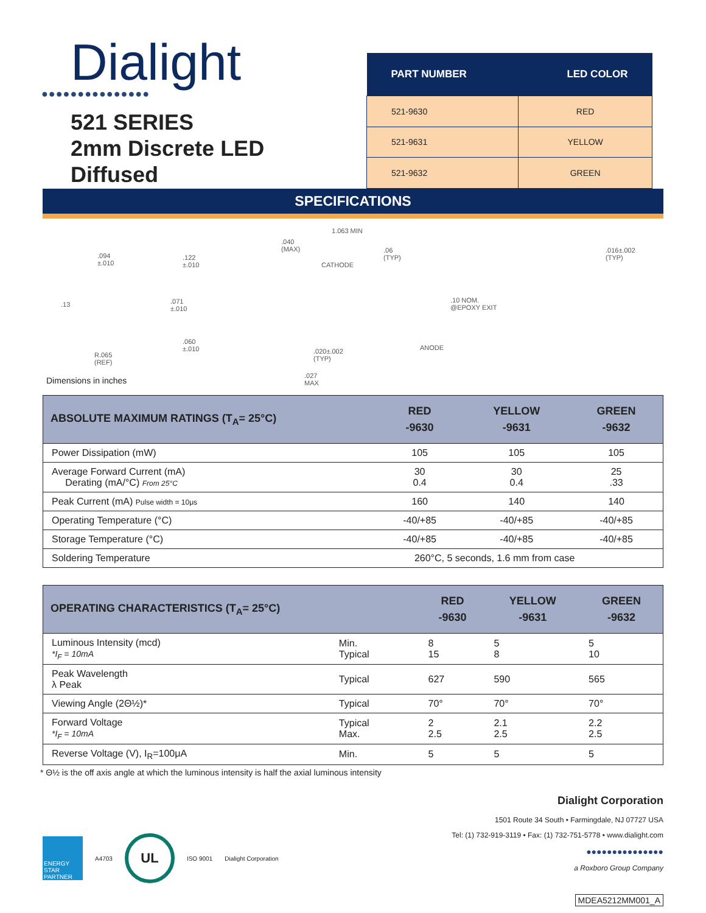Dialight
●●●●●●●●●●●●●●●
521 SERIES
2mm Discrete LED
Diffused
| PART NUMBER | LED COLOR |
| --- | --- |
| 521-9630 | RED |
| 521-9631 | YELLOW |
| 521-9632 | GREEN |
SPECIFICATIONS
.094
±.010
.13
R.065
(REF)
.122
±.010
.071
±.010
.060
±.010
.040
(MAX)
1.063 MIN
CATHODE
.06
(TYP)
.10 NOM.
@EPOXY EXIT
.020±.002
(TYP)
ANODE
.027
MAX
.016±.002
(TYP)
Dimensions in inches
| ABSOLUTE MAXIMUM RATINGS (T<sub>A</sub>= 25°C) | RED -9630 | YELLOW -9631 | GREEN -9632 |
| --- | --- | --- | --- |
| Power Dissipation (mW) | 105 | 105 | 105 |
| Average Forward Current (mA) Derating (mA/°C) From 25°C | 30 0.4 | 30 0.4 | 25 .33 |
| Peak Current (mA) Pulse width = 10μs | 160 | 140 | 140 |
| Operating Temperature (°C) | -40/+85 | -40/+85 | -40/+85 |
| Storage Temperature (°C) | -40/+85 | -40/+85 | -40/+85 |
| Soldering Temperature | 260°C, 5 seconds, 1.6 mm from case | | |
| OPERATING CHARACTERISTICS (T<sub>A</sub>= 25°C) | | RED -9630 | YELLOW -9631 | GREEN -9632 |
| --- | --- | --- | --- | --- |
| Luminous Intensity (mcd) *I<sub>F</sub> = 10mA | Min. Typical | 8 15 | 5 8 | 5 10 |
| Peak Wavelength λ Peak | Typical | 627 | 590 | 565 |
| Viewing Angle (2Θ½)* | Typical | 70° | 70° | 70° |
| Forward Voltage *I<sub>F</sub> = 10mA | Typical Max. | 2 2.5 | 2.1 2.5 | 2.2 2.5 |
| Reverse Voltage (V), I<sub>R</sub>=100μA | Min. | 5 | 5 | 5 |
* Θ½ is the off axis angle at which the luminous intensity is half the axial luminous intensity
ENERGY STAR PARTNER
A4703
UL
ISO 9001 Dialight Corporation
Dialight Corporation
1501 Route 34 South • Farmingdale, NJ 07727 USA
Tel: (1) 732-919-3119 • Fax: (1) 732-751-5778 • www.dialight.com
●●●●●●●●●●●●●●●
a Roxboro Group Company
MDEA5212MM001_A